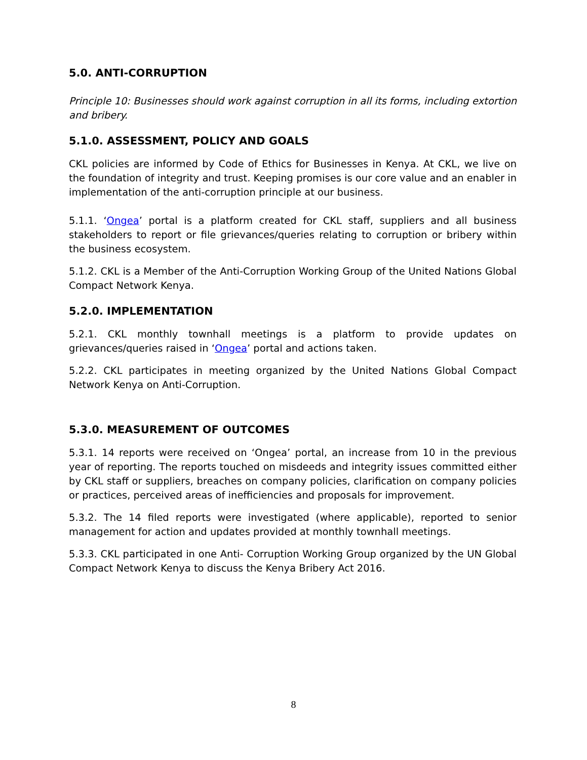5.0. ANTI-CORRUPTION
Principle 10: Businesses should work against corruption in all its forms, including extortion and bribery.
5.1.0. ASSESSMENT, POLICY AND GOALS
CKL policies are informed by Code of Ethics for Businesses in Kenya. At CKL, we live on the foundation of integrity and trust. Keeping promises is our core value and an enabler in implementation of the anti-corruption principle at our business.
5.1.1. ‘Ongea’ portal is a platform created for CKL staff, suppliers and all business stakeholders to report or file grievances/queries relating to corruption or bribery within the business ecosystem.
5.1.2. CKL is a Member of the Anti-Corruption Working Group of the United Nations Global Compact Network Kenya.
5.2.0. IMPLEMENTATION
5.2.1. CKL monthly townhall meetings is a platform to provide updates on grievances/queries raised in ‘Ongea’ portal and actions taken.
5.2.2. CKL participates in meeting organized by the United Nations Global Compact Network Kenya on Anti-Corruption.
5.3.0. MEASUREMENT OF OUTCOMES
5.3.1. 14 reports were received on ‘Ongea’ portal, an increase from 10 in the previous year of reporting. The reports touched on misdeeds and integrity issues committed either by CKL staff or suppliers, breaches on company policies, clarification on company policies or practices, perceived areas of inefficiencies and proposals for improvement.
5.3.2. The 14 filed reports were investigated (where applicable), reported to senior management for action and updates provided at monthly townhall meetings.
5.3.3. CKL participated in one Anti- Corruption Working Group organized by the UN Global Compact Network Kenya to discuss the Kenya Bribery Act 2016.
8